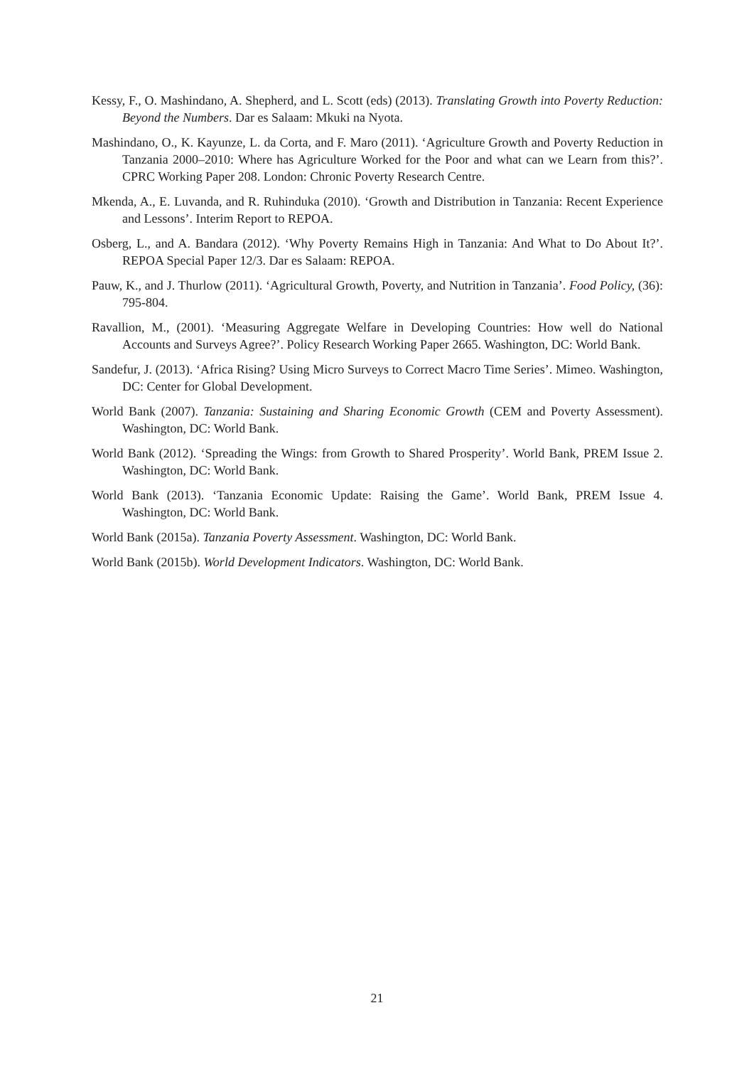Kessy, F., O. Mashindano, A. Shepherd, and L. Scott (eds) (2013). Translating Growth into Poverty Reduction: Beyond the Numbers. Dar es Salaam: Mkuki na Nyota.
Mashindano, O., K. Kayunze, L. da Corta, and F. Maro (2011). ‘Agriculture Growth and Poverty Reduction in Tanzania 2000–2010: Where has Agriculture Worked for the Poor and what can we Learn from this?’. CPRC Working Paper 208. London: Chronic Poverty Research Centre.
Mkenda, A., E. Luvanda, and R. Ruhinduka (2010). ‘Growth and Distribution in Tanzania: Recent Experience and Lessons’. Interim Report to REPOA.
Osberg, L., and A. Bandara (2012). ‘Why Poverty Remains High in Tanzania: And What to Do About It?’. REPOA Special Paper 12/3. Dar es Salaam: REPOA.
Pauw, K., and J. Thurlow (2011). ‘Agricultural Growth, Poverty, and Nutrition in Tanzania’. Food Policy, (36): 795-804.
Ravallion, M., (2001). ‘Measuring Aggregate Welfare in Developing Countries: How well do National Accounts and Surveys Agree?’. Policy Research Working Paper 2665. Washington, DC: World Bank.
Sandefur, J. (2013). ‘Africa Rising? Using Micro Surveys to Correct Macro Time Series’. Mimeo. Washington, DC: Center for Global Development.
World Bank (2007). Tanzania: Sustaining and Sharing Economic Growth (CEM and Poverty Assessment). Washington, DC: World Bank.
World Bank (2012). ‘Spreading the Wings: from Growth to Shared Prosperity’. World Bank, PREM Issue 2. Washington, DC: World Bank.
World Bank (2013). ‘Tanzania Economic Update: Raising the Game’. World Bank, PREM Issue 4. Washington, DC: World Bank.
World Bank (2015a). Tanzania Poverty Assessment. Washington, DC: World Bank.
World Bank (2015b). World Development Indicators. Washington, DC: World Bank.
21